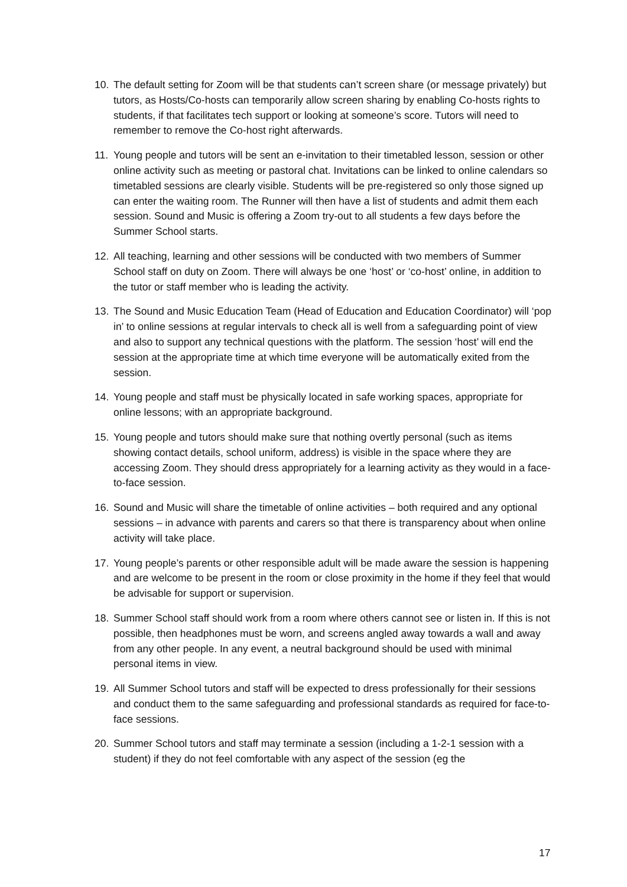10. The default setting for Zoom will be that students can’t screen share (or message privately) but tutors, as Hosts/Co-hosts can temporarily allow screen sharing by enabling Co-hosts rights to students, if that facilitates tech support or looking at someone’s score. Tutors will need to remember to remove the Co-host right afterwards.
11. Young people and tutors will be sent an e-invitation to their timetabled lesson, session or other online activity such as meeting or pastoral chat. Invitations can be linked to online calendars so timetabled sessions are clearly visible. Students will be pre-registered so only those signed up can enter the waiting room. The Runner will then have a list of students and admit them each session. Sound and Music is offering a Zoom try-out to all students a few days before the Summer School starts.
12. All teaching, learning and other sessions will be conducted with two members of Summer School staff on duty on Zoom. There will always be one ‘host’ or ‘co-host’ online, in addition to the tutor or staff member who is leading the activity.
13. The Sound and Music Education Team (Head of Education and Education Coordinator) will ‘pop in’ to online sessions at regular intervals to check all is well from a safeguarding point of view and also to support any technical questions with the platform. The session ‘host’ will end the session at the appropriate time at which time everyone will be automatically exited from the session.
14. Young people and staff must be physically located in safe working spaces, appropriate for online lessons; with an appropriate background.
15. Young people and tutors should make sure that nothing overtly personal (such as items showing contact details, school uniform, address) is visible in the space where they are accessing Zoom. They should dress appropriately for a learning activity as they would in a face-to-face session.
16. Sound and Music will share the timetable of online activities – both required and any optional sessions – in advance with parents and carers so that there is transparency about when online activity will take place.
17. Young people’s parents or other responsible adult will be made aware the session is happening and are welcome to be present in the room or close proximity in the home if they feel that would be advisable for support or supervision.
18. Summer School staff should work from a room where others cannot see or listen in. If this is not possible, then headphones must be worn, and screens angled away towards a wall and away from any other people. In any event, a neutral background should be used with minimal personal items in view.
19. All Summer School tutors and staff will be expected to dress professionally for their sessions and conduct them to the same safeguarding and professional standards as required for face-to-face sessions.
20. Summer School tutors and staff may terminate a session (including a 1-2-1 session with a student) if they do not feel comfortable with any aspect of the session (eg the
17